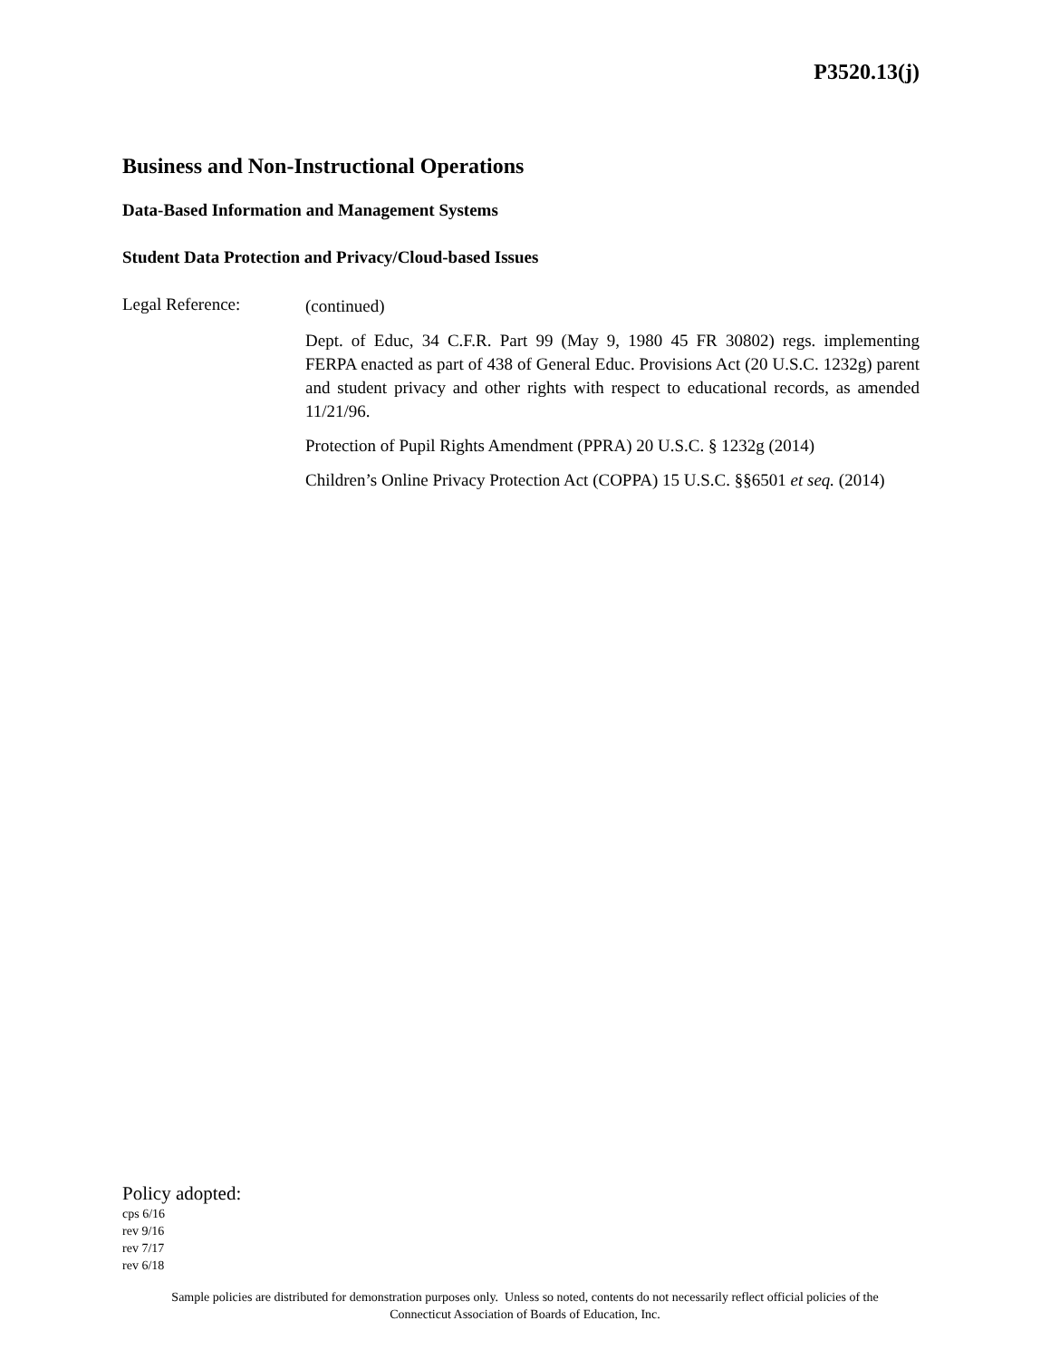P3520.13(j)
Business and Non-Instructional Operations
Data-Based Information and Management Systems
Student Data Protection and Privacy/Cloud-based Issues
Legal Reference:
(continued)
Dept. of Educ, 34 C.F.R. Part 99 (May 9, 1980 45 FR 30802) regs. implementing FERPA enacted as part of 438 of General Educ. Provisions Act (20 U.S.C. 1232g) parent and student privacy and other rights with respect to educational records, as amended 11/21/96.
Protection of Pupil Rights Amendment (PPRA) 20 U.S.C. § 1232g (2014)
Children’s Online Privacy Protection Act (COPPA) 15 U.S.C. §§6501 et seq. (2014)
Policy adopted:
cps 6/16
rev 9/16
rev 7/17
rev 6/18
Sample policies are distributed for demonstration purposes only. Unless so noted, contents do not necessarily reflect official policies of the
Connecticut Association of Boards of Education, Inc.